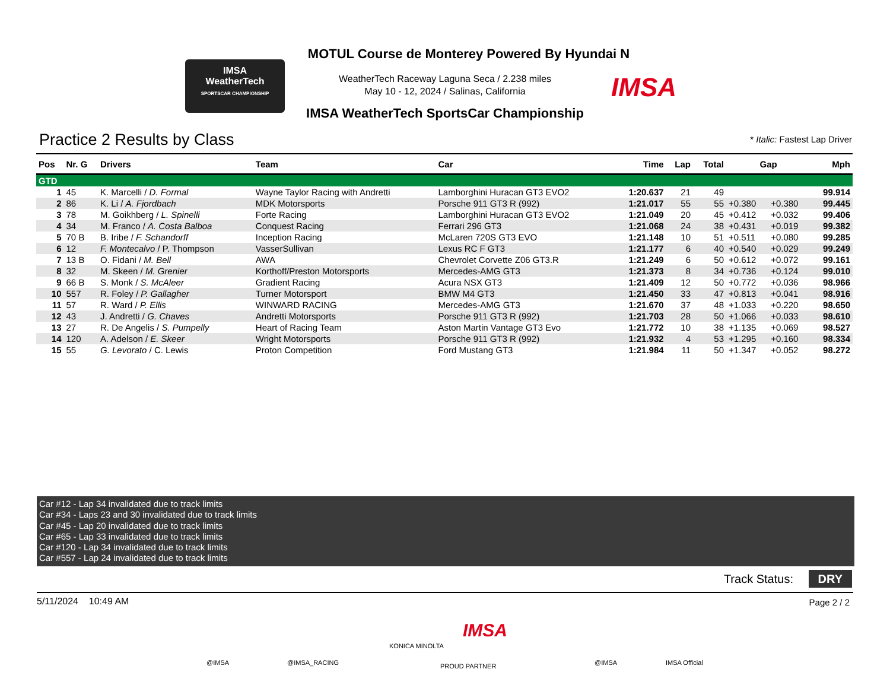IMSA
WeatherTech
SPORTSCAR CHAMPIONSHIP
MOTUL Course de Monterey Powered By Hyundai N
WeatherTech Raceway Laguna Seca / 2.238 miles
May 10 - 12, 2024 / Salinas, California
IMSA WeatherTech SportsCar Championship
IMSA
Practice 2 Results by Class * Italic: Fastest Lap Driver
| Pos | Nr. G | Drivers | Team | Car | Time | Lap | Total | Gap | | Mph |
| --- | --- | --- | --- | --- | --- | --- | --- | --- | --- | --- |
| GTD | | | | | | | | | | |
| 1 | 45 | K. Marcelli / D. Formal | Wayne Taylor Racing with Andretti | Lamborghini Huracan GT3 EVO2 | 1:20.637 | 21 | 49 | | | 99.914 |
| 2 | 86 | K. Li / A. Fjordbach | MDK Motorsports | Porsche 911 GT3 R (992) | 1:21.017 | 55 | 55 | +0.380 | +0.380 | 99.445 |
| 3 | 78 | M. Goikhberg / L. Spinelli | Forte Racing | Lamborghini Huracan GT3 EVO2 | 1:21.049 | 20 | 45 | +0.412 | +0.032 | 99.406 |
| 4 | 34 | M. Franco / A. Costa Balboa | Conquest Racing | Ferrari 296 GT3 | 1:21.068 | 24 | 38 | +0.431 | +0.019 | 99.382 |
| 5 | 70 B | B. Iribe / F. Schandorff | Inception Racing | McLaren 720S GT3 EVO | 1:21.148 | 10 | 51 | +0.511 | +0.080 | 99.285 |
| 6 | 12 | F. Montecalvo / P. Thompson | VasserSullivan | Lexus RC F GT3 | 1:21.177 | 6 | 40 | +0.540 | +0.029 | 99.249 |
| 7 | 13 B | O. Fidani / M. Bell | AWA | Chevrolet Corvette Z06 GT3.R | 1:21.249 | 6 | 50 | +0.612 | +0.072 | 99.161 |
| 8 | 32 | M. Skeen / M. Grenier | Korthoff/Preston Motorsports | Mercedes-AMG GT3 | 1:21.373 | 8 | 34 | +0.736 | +0.124 | 99.010 |
| 9 | 66 B | S. Monk / S. McAleer | Gradient Racing | Acura NSX GT3 | 1:21.409 | 12 | 50 | +0.772 | +0.036 | 98.966 |
| 10 | 557 | R. Foley / P. Gallagher | Turner Motorsport | BMW M4 GT3 | 1:21.450 | 33 | 47 | +0.813 | +0.041 | 98.916 |
| 11 | 57 | R. Ward / P. Ellis | WINWARD RACING | Mercedes-AMG GT3 | 1:21.670 | 37 | 48 | +1.033 | +0.220 | 98.650 |
| 12 | 43 | J. Andretti / G. Chaves | Andretti Motorsports | Porsche 911 GT3 R (992) | 1:21.703 | 28 | 50 | +1.066 | +0.033 | 98.610 |
| 13 | 27 | R. De Angelis / S. Pumpelly | Heart of Racing Team | Aston Martin Vantage GT3 Evo | 1:21.772 | 10 | 38 | +1.135 | +0.069 | 98.527 |
| 14 | 120 | A. Adelson / E. Skeer | Wright Motorsports | Porsche 911 GT3 R (992) | 1:21.932 | 4 | 53 | +1.295 | +0.160 | 98.334 |
| 15 | 55 | G. Levorato / C. Lewis | Proton Competition | Ford Mustang GT3 | 1:21.984 | 11 | 50 | +1.347 | +0.052 | 98.272 |
Car #12 - Lap 34 invalidated due to track limits
Car #34 - Laps 23 and 30 invalidated due to track limits
Car #45 - Lap 20 invalidated due to track limits
Car #65 - Lap 33 invalidated due to track limits
Car #120 - Lap 34 invalidated due to track limits
Car #557 - Lap 24 invalidated due to track limits
Track Status: DRY
5/11/2024 10:49 AM Page 2 / 2
@IMSA @IMSA_RACING
KONICA MINOLTA
IMSA
PROUD PARTNER @IMSA IMSA Official